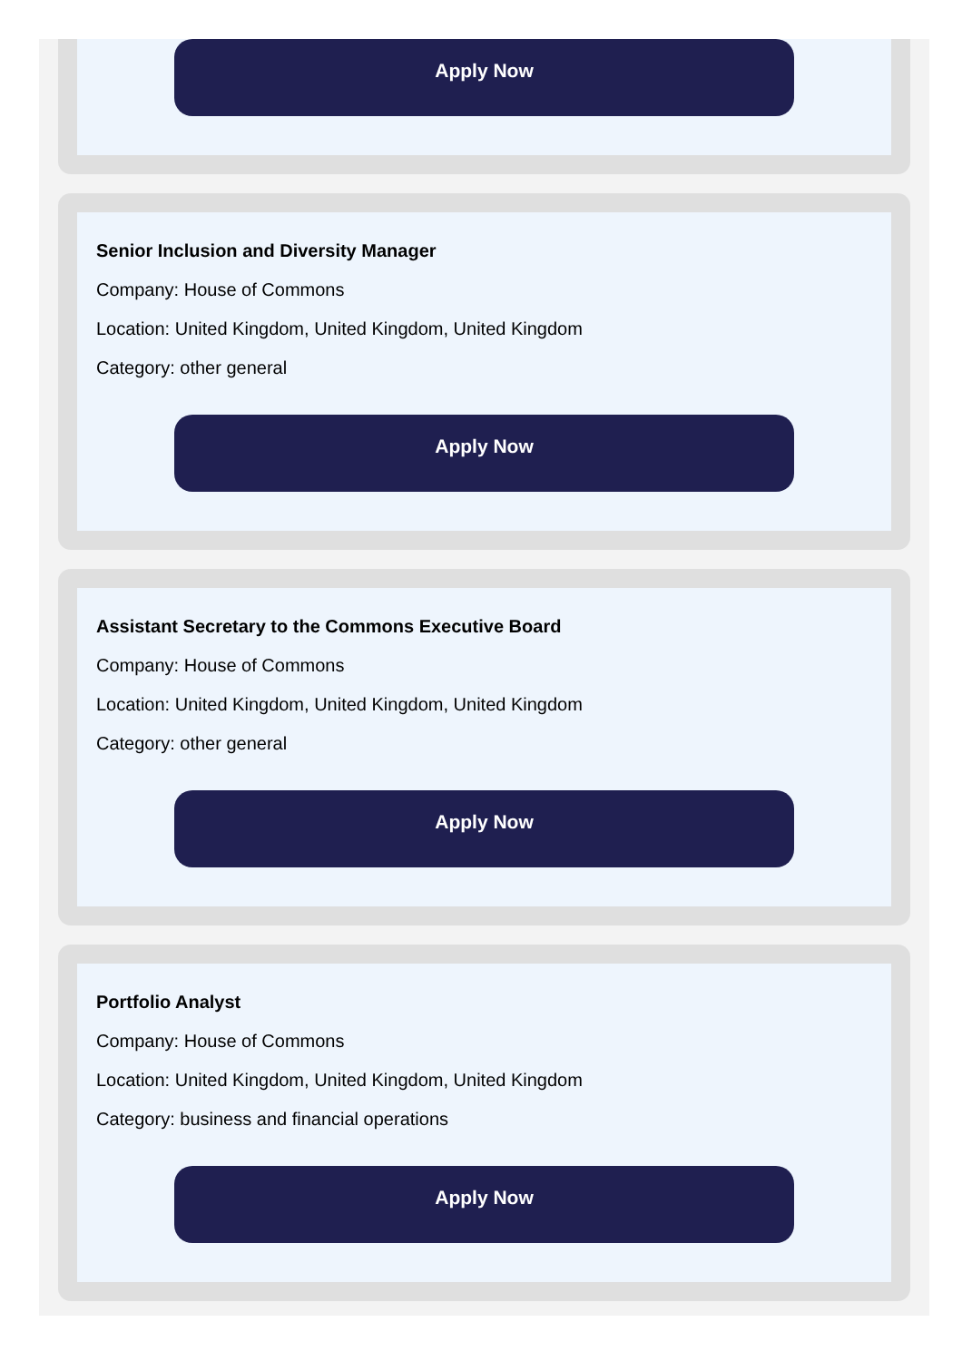Apply Now
Senior Inclusion and Diversity Manager
Company: House of Commons
Location: United Kingdom, United Kingdom, United Kingdom
Category: other general
Apply Now
Assistant Secretary to the Commons Executive Board
Company: House of Commons
Location: United Kingdom, United Kingdom, United Kingdom
Category: other general
Apply Now
Portfolio Analyst
Company: House of Commons
Location: United Kingdom, United Kingdom, United Kingdom
Category: business and financial operations
Apply Now